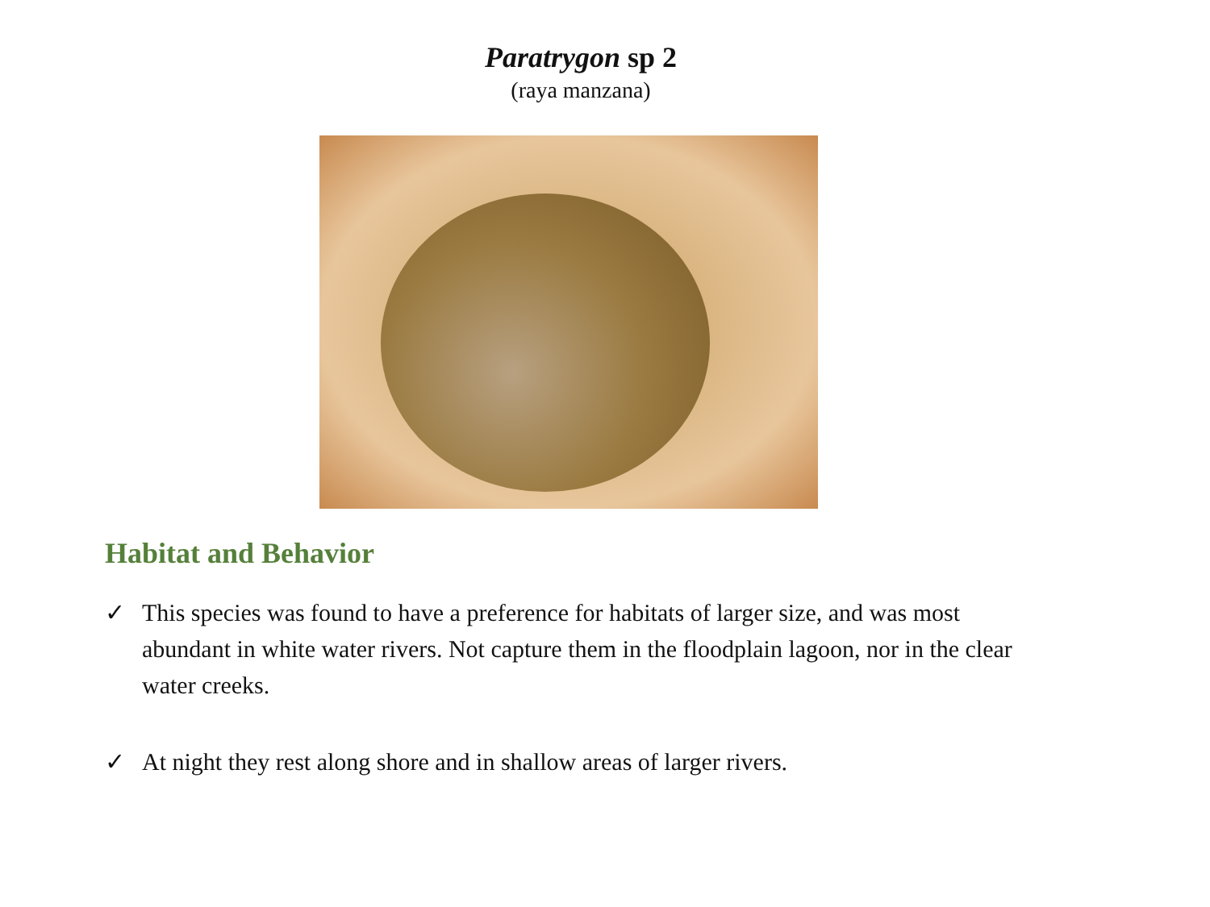Paratrygon sp 2
(raya manzana)
Habitat and Behavior
✓ This species was found to have a preference for habitats of larger size, and was most abundant in white water rivers. Not capture them in the floodplain lagoon, nor in the clear water creeks.
✓ At night they rest along shore and in shallow areas of larger rivers.